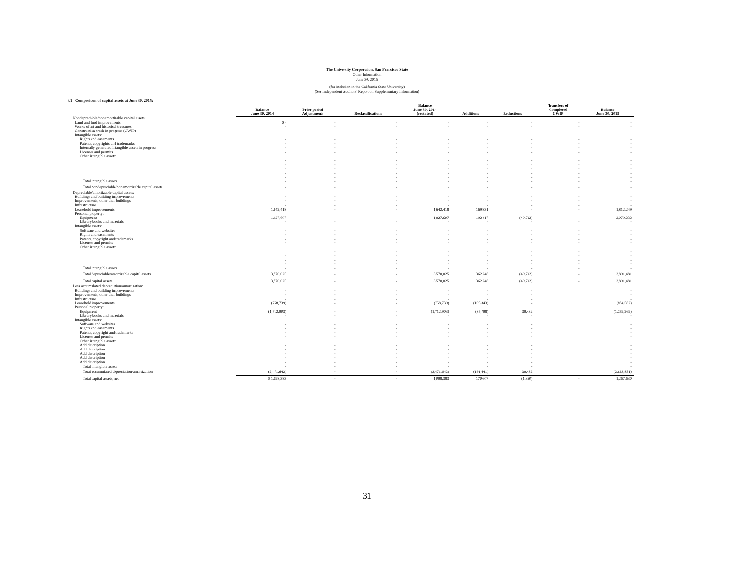The University Corporation, San Francisco State
Other Information
June 30, 2015
(for inclusion in the California State University)
(See Independent Auditors' Report on Supplementary Information)
3.1 Composition of capital assets at June 30, 2015:
| | Balance June 30, 2014 | Prior period Adjustments | Reclassifications | Balance June 30, 2014 (restated) | Additions | Reductions | Transfers of Completed CWIP | Balance June 30, 2015 |
| --- | --- | --- | --- | --- | --- | --- | --- | --- |
| Nondepreciable/nonamortizable capital assets: | | | | | | | | |
| Land and land improvements | $ - | - | - | - | - | - | - | - |
| Works of art and historical treasures | - | - | - | - | - | - | - | - |
| Construction work in progress (CWIP) | - | - | - | - | - | - | - | - |
| Intangible assets: | | | | | | | | |
| Rights and easements | - | - | - | - | - | - | - | - |
| Patents, copyrights and trademarks | - | - | - | - | - | - | - | - |
| Internally generated intangible assets in progress | - | - | - | - | - | - | - | - |
| Licenses and permits | - | - | - | - | - | - | - | - |
| Other intangible assets: | | | | | | | | |
| | - | - | - | - | - | - | - | - |
| | - | - | - | - | - | - | - | - |
| | - | - | - | - | - | - | - | - |
| | - | - | - | - | - | - | - | - |
| | - | - | - | - | - | - | - | - |
| Total intangible assets | - | - | - | - | - | - | - | - |
| Total nondepreciable/nonamortizable capital assets | - | - | - | - | - | - | - | - |
| Depreciable/amortizable capital assets: | | | | | | | | |
| Buildings and building improvements | - | - | - | - | - | - | - | - |
| Improvements, other than buildings | - | - | - | - | - | - | - | - |
| Infrastructure | - | - | - | - | - | - | - | - |
| Leasehold improvements | 1,642,418 | - | - | 1,642,418 | 169,831 | - | - | 1,812,249 |
| Personal property: | | | | | | | | |
| Equipment | 1,927,607 | - | - | 1,927,607 | 192,417 | (40,792) | - | 2,079,232 |
| Library books and materials | - | - | - | - | - | - | - | - |
| Intangible assets: | | | | | | | | |
| Software and websites | - | - | - | - | - | - | - | - |
| Rights and easements | - | - | - | - | - | - | - | - |
| Patents, copyright and trademarks | - | - | - | - | - | - | - | - |
| Licenses and permits | - | - | - | - | - | - | - | - |
| Other intangible assets: | | | | | | | | |
| | | - | - | - | - | - | - | - |
| | - | - | - | - | - | - | - | - |
| | - | - | - | - | - | - | - | - |
| | - | - | - | - | - | - | - | - |
| Total intangible assets | - | - | - | - | - | - | - | - |
| Total depreciable/amortizable capital assets | 3,570,025 | - | - | 3,570,025 | 362,248 | (40,792) | - | 3,891,481 |
| Total capital assets | 3,570,025 | - | - | 3,570,025 | 362,248 | (40,792) | - | 3,891,481 |
| Less accumulated depreciation/amortization: | | | | | | | | |
| Buildings and building improvements | - | - | - | - | - | - | | - |
| Improvements, other than buildings | - | - | - | - | - | - | | - |
| Infrastructure | - | - | - | - | - | - | | - |
| Leasehold improvements | (758,739) | - | - | (758,739) | (105,843) | - | | (864,582) |
| Personal property: | | | | | | | | |
| Equipment | (1,712,903) | - | - | (1,712,903) | (85,798) | 39,432 | | (1,759,269) |
| Library books and materials | - | - | - | - | - | - | | - |
| Intangible assets: | | | | | | | | |
| Software and websites | - | - | - | - | - | - | | - |
| Rights and easements | - | - | - | - | - | - | | - |
| Patents, copyright and trademarks | - | - | - | - | - | - | | - |
| Licenses and permits | - | - | - | - | - | - | | - |
| Other intangible assets: | | | | | | | | |
| Add description | - | - | - | - | - | - | | - |
| Add description | - | - | - | - | - | - | | - |
| Add description | - | - | - | - | - | - | | - |
| Add description | - | - | - | - | - | - | | - |
| Add description | - | - | - | - | - | - | | - |
| Total intangible assets | - | - | - | - | - | - | | - |
| Total accumulated depreciation/amortization | (2,471,642) | - | - | (2,471,642) | (191,641) | 39,432 | | (2,623,851) |
| Total capital assets, net | $ 1,098,383 | - | - | 1,098,383 | 170,607 | (1,360) | - | 1,267,630 |
31